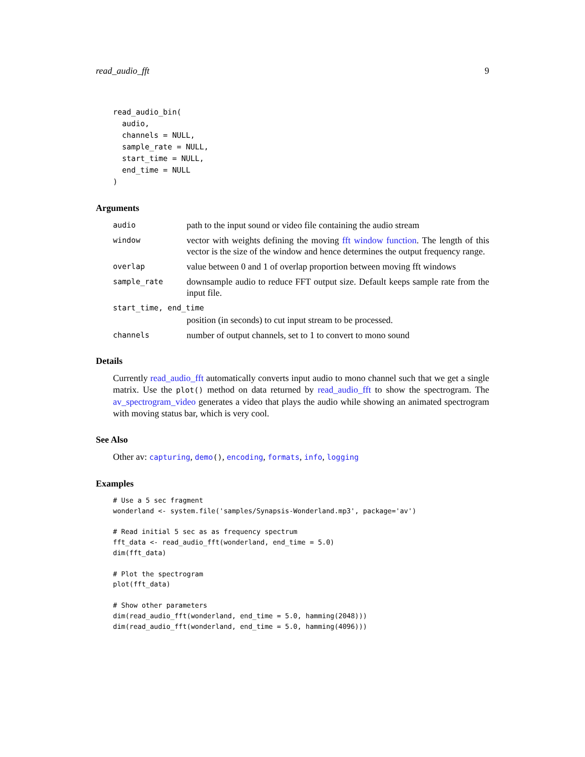read_audio_fft 9
read_audio_bin(
  audio,
  channels = NULL,
  sample_rate = NULL,
  start_time = NULL,
  end_time = NULL
)
Arguments
audio
path to the input sound or video file containing the audio stream
window
vector with weights defining the moving fft window function. The length of this vector is the size of the window and hence determines the output frequency range.
overlap
value between 0 and 1 of overlap proportion between moving fft windows
sample_rate
downsample audio to reduce FFT output size. Default keeps sample rate from the input file.
start_time, end_time
position (in seconds) to cut input stream to be processed.
channels
number of output channels, set to 1 to convert to mono sound
Details
Currently read_audio_fft automatically converts input audio to mono channel such that we get a single matrix. Use the plot() method on data returned by read_audio_fft to show the spectrogram. The av_spectrogram_video generates a video that plays the audio while showing an animated spectrogram with moving status bar, which is very cool.
See Also
Other av: capturing, demo(), encoding, formats, info, logging
Examples
# Use a 5 sec fragment
wonderland <- system.file('samples/Synapsis-Wonderland.mp3', package='av')

# Read initial 5 sec as as frequency spectrum
fft_data <- read_audio_fft(wonderland, end_time = 5.0)
dim(fft_data)

# Plot the spectrogram
plot(fft_data)

# Show other parameters
dim(read_audio_fft(wonderland, end_time = 5.0, hamming(2048)))
dim(read_audio_fft(wonderland, end_time = 5.0, hamming(4096)))